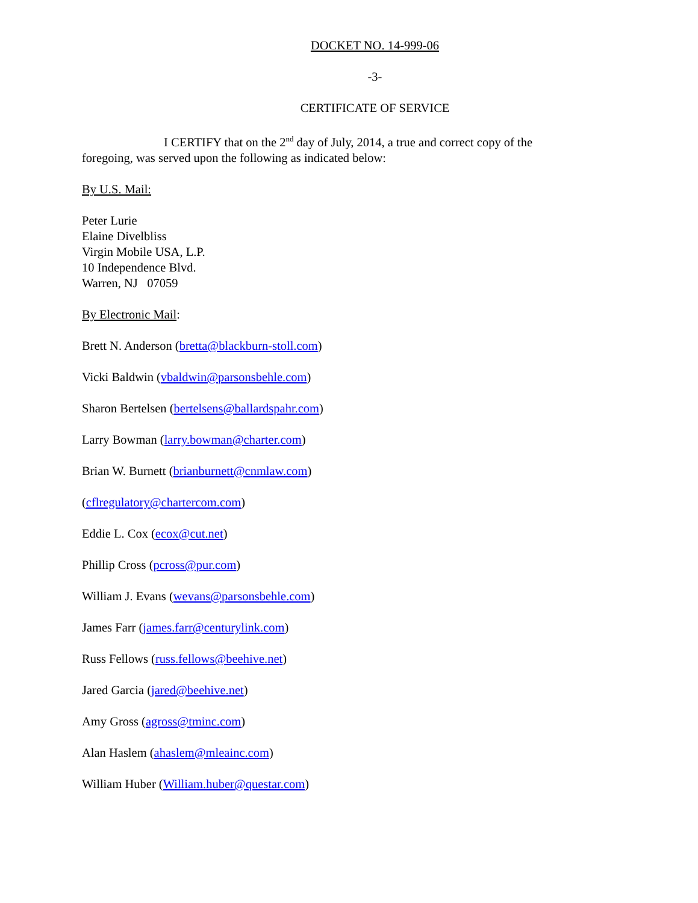DOCKET NO. 14-999-06
-3-
CERTIFICATE OF SERVICE
I CERTIFY that on the 2<sup>nd</sup> day of July, 2014, a true and correct copy of the foregoing, was served upon the following as indicated below:
By U.S. Mail:
Peter Lurie
Elaine Divelbliss
Virgin Mobile USA, L.P.
10 Independence Blvd.
Warren, NJ 07059
By Electronic Mail:
Brett N. Anderson (bretta@blackburn-stoll.com)
Vicki Baldwin (vbaldwin@parsonsbehle.com)
Sharon Bertelsen (bertelsens@ballardspahr.com)
Larry Bowman (larry.bowman@charter.com)
Brian W. Burnett (brianburnett@cnmlaw.com)
(cflregulatory@chartercom.com)
Eddie L. Cox (ecox@cut.net)
Phillip Cross (pcross@pur.com)
William J. Evans (wevans@parsonsbehle.com)
James Farr (james.farr@centurylink.com)
Russ Fellows (russ.fellows@beehive.net)
Jared Garcia (jared@beehive.net)
Amy Gross (agross@tminc.com)
Alan Haslem (ahaslem@mleainc.com)
William Huber (William.huber@questar.com)